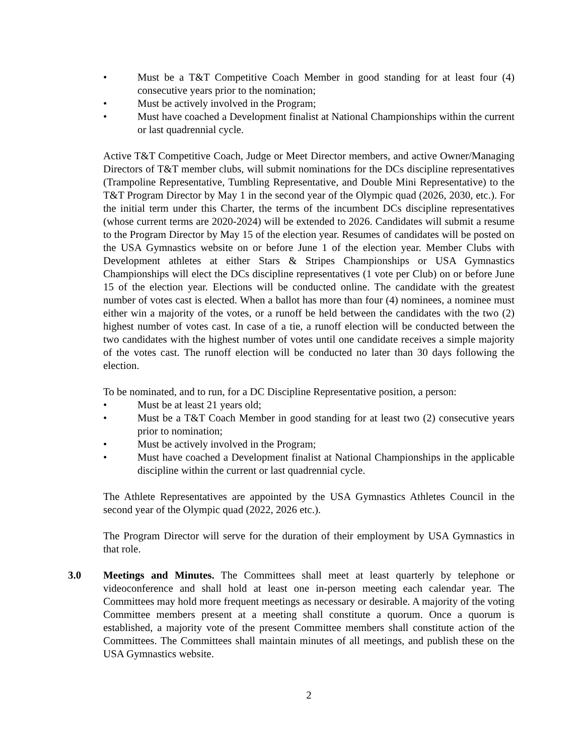• Must be a T&T Competitive Coach Member in good standing for at least four (4) consecutive years prior to the nomination;
• Must be actively involved in the Program;
• Must have coached a Development finalist at National Championships within the current or last quadrennial cycle.
Active T&T Competitive Coach, Judge or Meet Director members, and active Owner/Managing Directors of T&T member clubs, will submit nominations for the DCs discipline representatives (Trampoline Representative, Tumbling Representative, and Double Mini Representative) to the T&T Program Director by May 1 in the second year of the Olympic quad (2026, 2030, etc.). For the initial term under this Charter, the terms of the incumbent DCs discipline representatives (whose current terms are 2020-2024) will be extended to 2026. Candidates will submit a resume to the Program Director by May 15 of the election year. Resumes of candidates will be posted on the USA Gymnastics website on or before June 1 of the election year. Member Clubs with Development athletes at either Stars & Stripes Championships or USA Gymnastics Championships will elect the DCs discipline representatives (1 vote per Club) on or before June 15 of the election year. Elections will be conducted online. The candidate with the greatest number of votes cast is elected. When a ballot has more than four (4) nominees, a nominee must either win a majority of the votes, or a runoff be held between the candidates with the two (2) highest number of votes cast. In case of a tie, a runoff election will be conducted between the two candidates with the highest number of votes until one candidate receives a simple majority of the votes cast. The runoff election will be conducted no later than 30 days following the election.
To be nominated, and to run, for a DC Discipline Representative position, a person:
• Must be at least 21 years old;
• Must be a T&T Coach Member in good standing for at least two (2) consecutive years prior to nomination;
• Must be actively involved in the Program;
• Must have coached a Development finalist at National Championships in the applicable discipline within the current or last quadrennial cycle.
The Athlete Representatives are appointed by the USA Gymnastics Athletes Council in the second year of the Olympic quad (2022, 2026 etc.).
The Program Director will serve for the duration of their employment by USA Gymnastics in that role.
3.0 Meetings and Minutes. The Committees shall meet at least quarterly by telephone or videoconference and shall hold at least one in-person meeting each calendar year. The Committees may hold more frequent meetings as necessary or desirable. A majority of the voting Committee members present at a meeting shall constitute a quorum. Once a quorum is established, a majority vote of the present Committee members shall constitute action of the Committees. The Committees shall maintain minutes of all meetings, and publish these on the USA Gymnastics website.
2